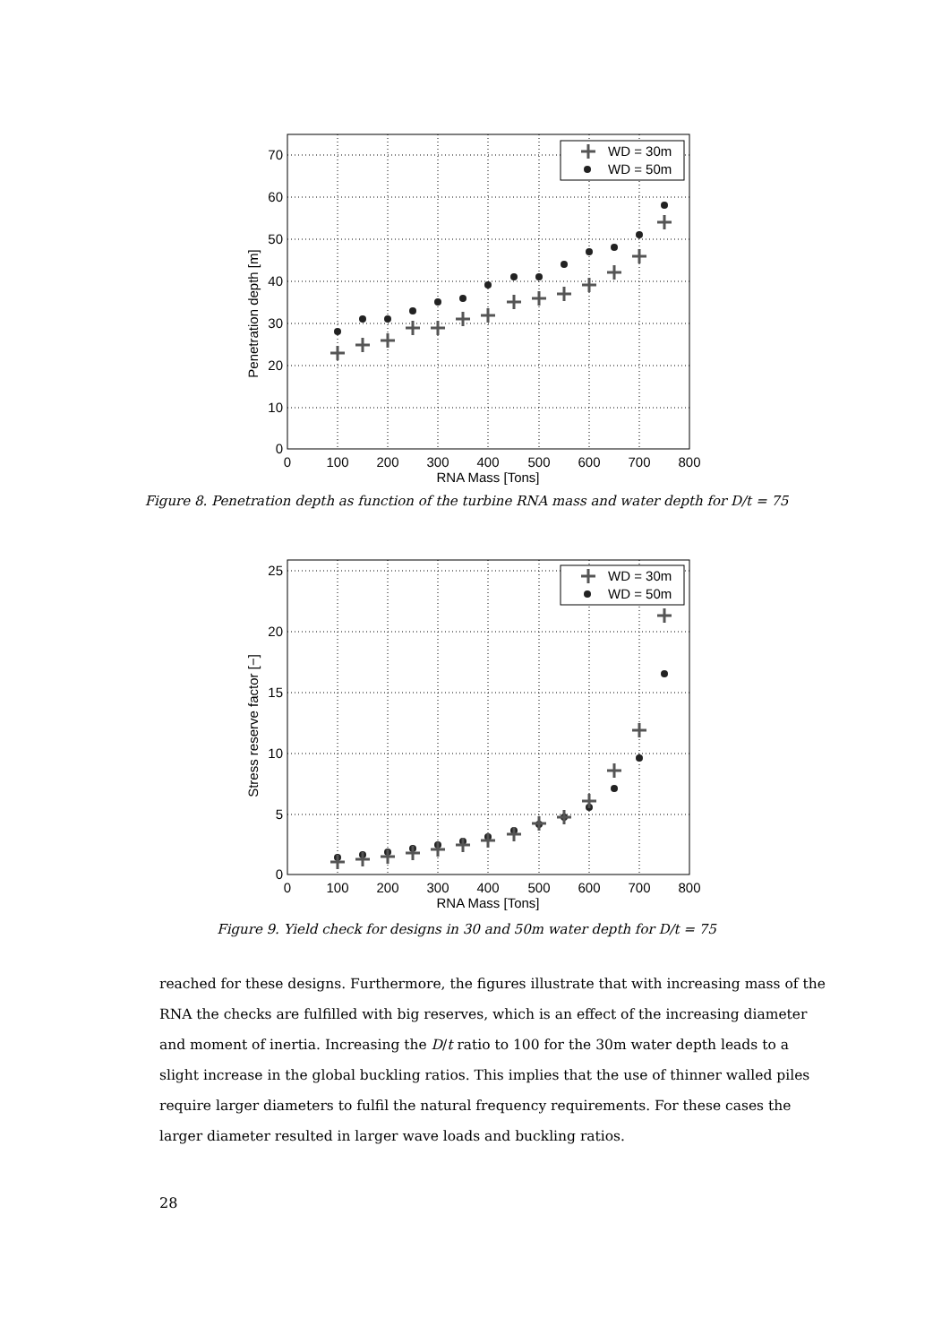70
60
50
40
30
20
10
0
0
100
200
300
400
500
600
700
800
RNA Mass [Tons]
Penetration depth [m]
WD = 30m
WD = 50m
Figure 8. Penetration depth as function of the turbine RNA mass and water depth for D/t = 75
25
20
15
10
5
0
0
100
200
300
400
500
600
700
800
RNA Mass [Tons]
Stress reserve factor [−]
WD = 30m
WD = 50m
Figure 9. Yield check for designs in 30 and 50m water depth for D/t = 75
reached for these designs. Furthermore, the figures illustrate that with increasing mass of the RNA the checks are fulfilled with big reserves, which is an effect of the increasing diameter and moment of inertia. Increasing the D/t ratio to 100 for the 30m water depth leads to a slight increase in the global buckling ratios. This implies that the use of thinner walled piles require larger diameters to fulfil the natural frequency requirements. For these cases the larger diameter resulted in larger wave loads and buckling ratios.
28